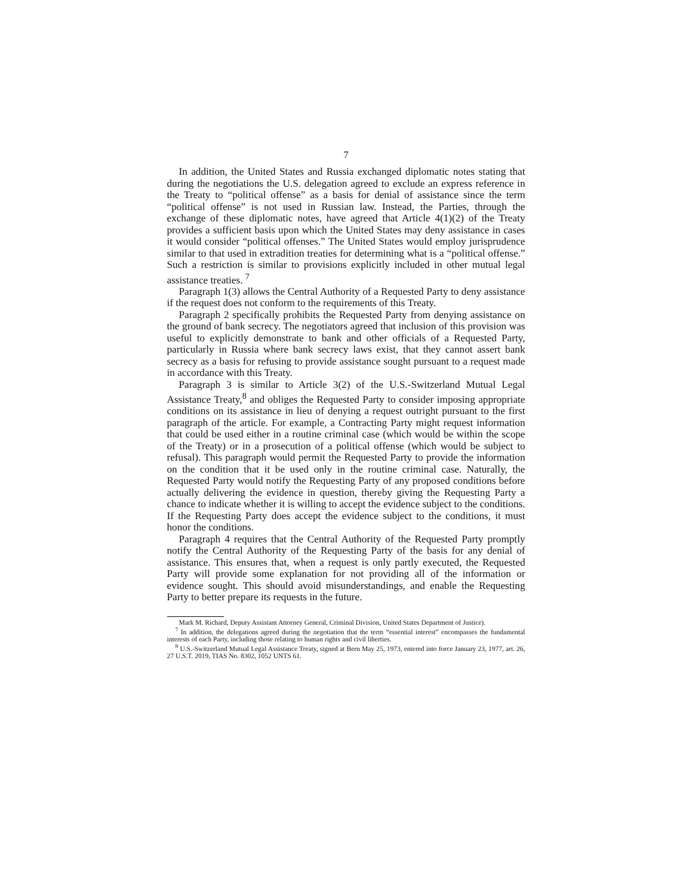7
In addition, the United States and Russia exchanged diplomatic notes stating that during the negotiations the U.S. delegation agreed to exclude an express reference in the Treaty to “political offense” as a basis for denial of assistance since the term “political offense” is not used in Russian law. Instead, the Parties, through the exchange of these diplomatic notes, have agreed that Article 4(1)(2) of the Treaty provides a sufficient basis upon which the United States may deny assistance in cases it would consider “political offenses.” The United States would employ jurisprudence similar to that used in extradition treaties for determining what is a “political offense.” Such a restriction is similar to provisions explicitly included in other mutual legal assistance treaties. <sup>7</sup>
Paragraph 1(3) allows the Central Authority of a Requested Party to deny assistance if the request does not conform to the requirements of this Treaty.
Paragraph 2 specifically prohibits the Requested Party from denying assistance on the ground of bank secrecy. The negotiators agreed that inclusion of this provision was useful to explicitly demonstrate to bank and other officials of a Requested Party, particularly in Russia where bank secrecy laws exist, that they cannot assert bank secrecy as a basis for refusing to provide assistance sought pursuant to a request made in accordance with this Treaty.
Paragraph 3 is similar to Article 3(2) of the U.S.-Switzerland Mutual Legal Assistance Treaty,<sup>8</sup> and obliges the Requested Party to consider imposing appropriate conditions on its assistance in lieu of denying a request outright pursuant to the first paragraph of the article. For example, a Contracting Party might request information that could be used either in a routine criminal case (which would be within the scope of the Treaty) or in a prosecution of a political offense (which would be subject to refusal). This paragraph would permit the Requested Party to provide the information on the condition that it be used only in the routine criminal case. Naturally, the Requested Party would notify the Requesting Party of any proposed conditions before actually delivering the evidence in question, thereby giving the Requesting Party a chance to indicate whether it is willing to accept the evidence subject to the conditions. If the Requesting Party does accept the evidence subject to the conditions, it must honor the conditions.
Paragraph 4 requires that the Central Authority of the Requested Party promptly notify the Central Authority of the Requesting Party of the basis for any denial of assistance. This ensures that, when a request is only partly executed, the Requested Party will provide some explanation for not providing all of the information or evidence sought. This should avoid misunderstandings, and enable the Requesting Party to better prepare its requests in the future.
Mark M. Richard, Deputy Assistant Attorney General, Criminal Division, United States Department of Justice).
<sup>7</sup> In addition, the delegations agreed during the negotiation that the term “essential interest” encompasses the fundamental interests of each Party, including those relating to human rights and civil liberties.
<sup>8</sup> U.S.-Switzerland Mutual Legal Assistance Treaty, signed at Bern May 25, 1973, entered into force January 23, 1977, art. 26, 27 U.S.T. 2019, TIAS No. 8302, 1052 UNTS 61.